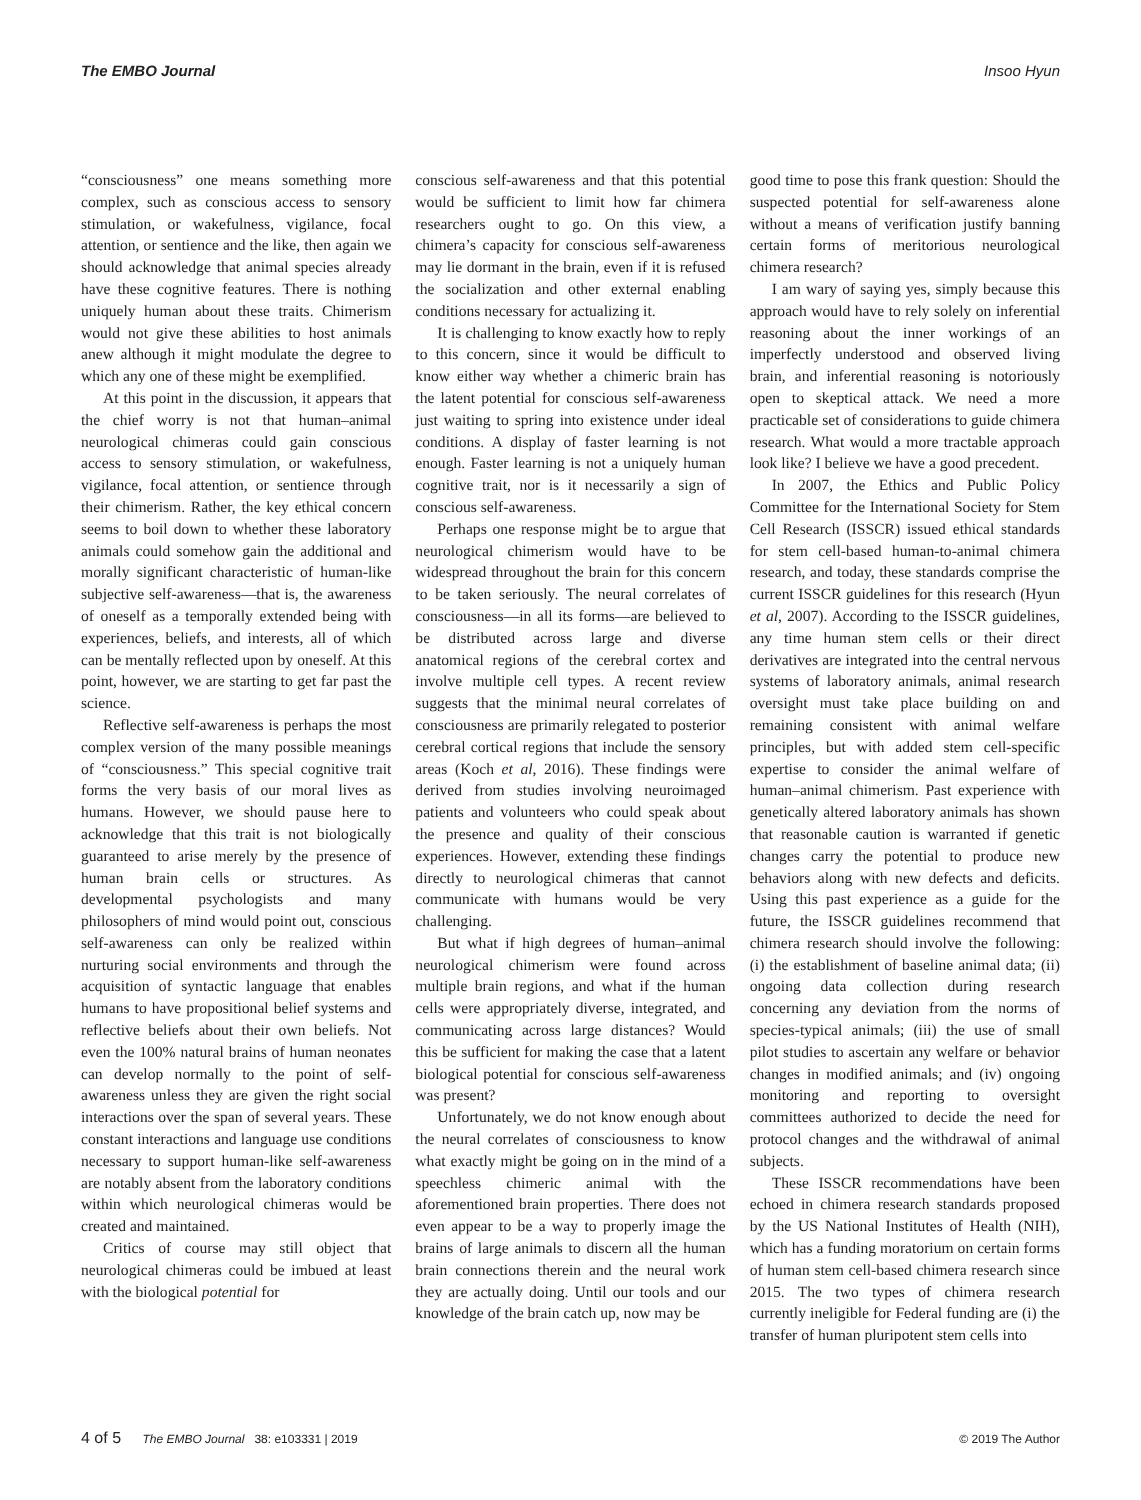The EMBO Journal Insoo Hyun
“consciousness” one means something more complex, such as conscious access to sensory stimulation, or wakefulness, vigilance, focal attention, or sentience and the like, then again we should acknowledge that animal species already have these cognitive features. There is nothing uniquely human about these traits. Chimerism would not give these abilities to host animals anew although it might modulate the degree to which any one of these might be exemplified.
At this point in the discussion, it appears that the chief worry is not that human–animal neurological chimeras could gain conscious access to sensory stimulation, or wakefulness, vigilance, focal attention, or sentience through their chimerism. Rather, the key ethical concern seems to boil down to whether these laboratory animals could somehow gain the additional and morally significant characteristic of human-like subjective self-awareness—that is, the awareness of oneself as a temporally extended being with experiences, beliefs, and interests, all of which can be mentally reflected upon by oneself. At this point, however, we are starting to get far past the science.
Reflective self-awareness is perhaps the most complex version of the many possible meanings of “consciousness.” This special cognitive trait forms the very basis of our moral lives as humans. However, we should pause here to acknowledge that this trait is not biologically guaranteed to arise merely by the presence of human brain cells or structures. As developmental psychologists and many philosophers of mind would point out, conscious self-awareness can only be realized within nurturing social environments and through the acquisition of syntactic language that enables humans to have propositional belief systems and reflective beliefs about their own beliefs. Not even the 100% natural brains of human neonates can develop normally to the point of self-awareness unless they are given the right social interactions over the span of several years. These constant interactions and language use conditions necessary to support human-like self-awareness are notably absent from the laboratory conditions within which neurological chimeras would be created and maintained.
Critics of course may still object that neurological chimeras could be imbued at least with the biological potential for
conscious self-awareness and that this potential would be sufficient to limit how far chimera researchers ought to go. On this view, a chimera’s capacity for conscious self-awareness may lie dormant in the brain, even if it is refused the socialization and other external enabling conditions necessary for actualizing it.
It is challenging to know exactly how to reply to this concern, since it would be difficult to know either way whether a chimeric brain has the latent potential for conscious self-awareness just waiting to spring into existence under ideal conditions. A display of faster learning is not enough. Faster learning is not a uniquely human cognitive trait, nor is it necessarily a sign of conscious self-awareness.
Perhaps one response might be to argue that neurological chimerism would have to be widespread throughout the brain for this concern to be taken seriously. The neural correlates of consciousness—in all its forms—are believed to be distributed across large and diverse anatomical regions of the cerebral cortex and involve multiple cell types. A recent review suggests that the minimal neural correlates of consciousness are primarily relegated to posterior cerebral cortical regions that include the sensory areas (Koch et al, 2016). These findings were derived from studies involving neuroimaged patients and volunteers who could speak about the presence and quality of their conscious experiences. However, extending these findings directly to neurological chimeras that cannot communicate with humans would be very challenging.
But what if high degrees of human–animal neurological chimerism were found across multiple brain regions, and what if the human cells were appropriately diverse, integrated, and communicating across large distances? Would this be sufficient for making the case that a latent biological potential for conscious self-awareness was present?
Unfortunately, we do not know enough about the neural correlates of consciousness to know what exactly might be going on in the mind of a speechless chimeric animal with the aforementioned brain properties. There does not even appear to be a way to properly image the brains of large animals to discern all the human brain connections therein and the neural work they are actually doing. Until our tools and our knowledge of the brain catch up, now may be
good time to pose this frank question: Should the suspected potential for self-awareness alone without a means of verification justify banning certain forms of meritorious neurological chimera research?
I am wary of saying yes, simply because this approach would have to rely solely on inferential reasoning about the inner workings of an imperfectly understood and observed living brain, and inferential reasoning is notoriously open to skeptical attack. We need a more practicable set of considerations to guide chimera research. What would a more tractable approach look like? I believe we have a good precedent.
In 2007, the Ethics and Public Policy Committee for the International Society for Stem Cell Research (ISSCR) issued ethical standards for stem cell-based human-to-animal chimera research, and today, these standards comprise the current ISSCR guidelines for this research (Hyun et al, 2007). According to the ISSCR guidelines, any time human stem cells or their direct derivatives are integrated into the central nervous systems of laboratory animals, animal research oversight must take place building on and remaining consistent with animal welfare principles, but with added stem cell-specific expertise to consider the animal welfare of human–animal chimerism. Past experience with genetically altered laboratory animals has shown that reasonable caution is warranted if genetic changes carry the potential to produce new behaviors along with new defects and deficits. Using this past experience as a guide for the future, the ISSCR guidelines recommend that chimera research should involve the following: (i) the establishment of baseline animal data; (ii) ongoing data collection during research concerning any deviation from the norms of species-typical animals; (iii) the use of small pilot studies to ascertain any welfare or behavior changes in modified animals; and (iv) ongoing monitoring and reporting to oversight committees authorized to decide the need for protocol changes and the withdrawal of animal subjects.
These ISSCR recommendations have been echoed in chimera research standards proposed by the US National Institutes of Health (NIH), which has a funding moratorium on certain forms of human stem cell-based chimera research since 2015. The two types of chimera research currently ineligible for Federal funding are (i) the transfer of human pluripotent stem cells into
4 of 5 The EMBO Journal 38: e103331 | 2019 © 2019 The Author